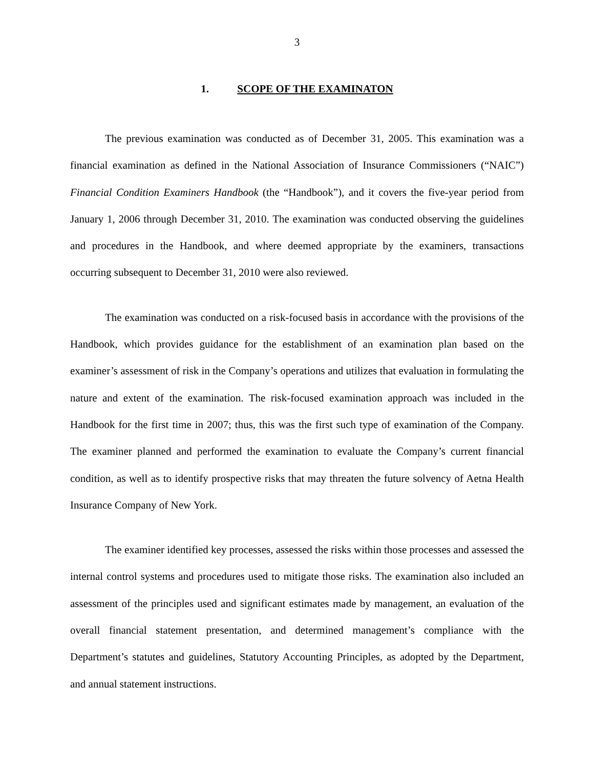3
1. SCOPE OF THE EXAMINATON
The previous examination was conducted as of December 31, 2005. This examination was a financial examination as defined in the National Association of Insurance Commissioners (“NAIC”) Financial Condition Examiners Handbook (the “Handbook”), and it covers the five-year period from January 1, 2006 through December 31, 2010. The examination was conducted observing the guidelines and procedures in the Handbook, and where deemed appropriate by the examiners, transactions occurring subsequent to December 31, 2010 were also reviewed.
The examination was conducted on a risk-focused basis in accordance with the provisions of the Handbook, which provides guidance for the establishment of an examination plan based on the examiner’s assessment of risk in the Company’s operations and utilizes that evaluation in formulating the nature and extent of the examination. The risk-focused examination approach was included in the Handbook for the first time in 2007; thus, this was the first such type of examination of the Company. The examiner planned and performed the examination to evaluate the Company’s current financial condition, as well as to identify prospective risks that may threaten the future solvency of Aetna Health Insurance Company of New York.
The examiner identified key processes, assessed the risks within those processes and assessed the internal control systems and procedures used to mitigate those risks. The examination also included an assessment of the principles used and significant estimates made by management, an evaluation of the overall financial statement presentation, and determined management’s compliance with the Department’s statutes and guidelines, Statutory Accounting Principles, as adopted by the Department, and annual statement instructions.